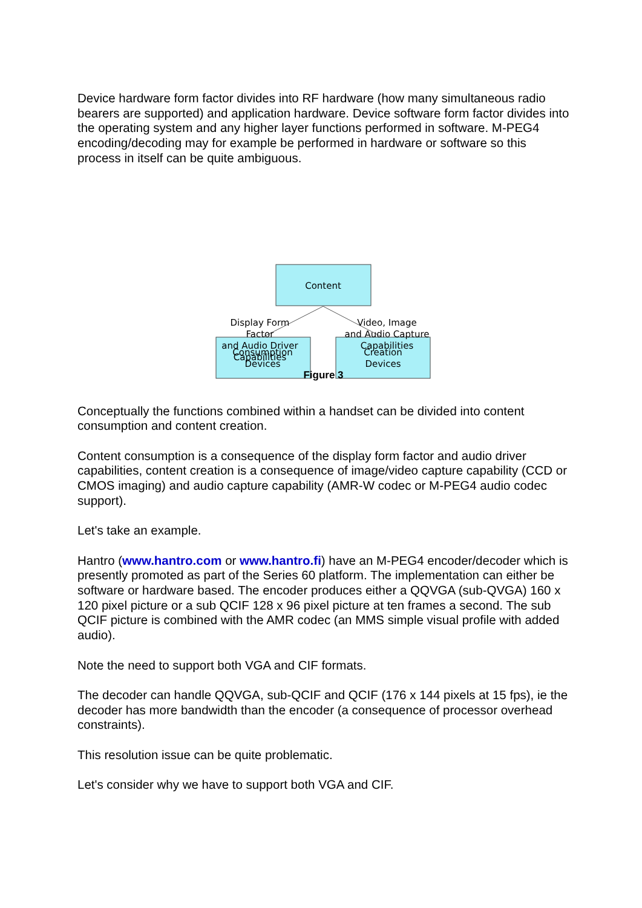Device hardware form factor divides into RF hardware (how many simultaneous radio bearers are supported) and application hardware. Device software form factor divides into the operating system and any higher layer functions performed in software. M-PEG4 encoding/decoding may for example be performed in hardware or software so this process in itself can be quite ambiguous.
Content
Consumption
Devices
Creation
Devices
Display Form
Factor
and Audio Driver
Capabilities
Video, Image
and Audio Capture
Capabilities
Figure 3
Conceptually the functions combined within a handset can be divided into content consumption and content creation.
Content consumption is a consequence of the display form factor and audio driver capabilities, content creation is a consequence of image/video capture capability (CCD or CMOS imaging) and audio capture capability (AMR-W codec or M-PEG4 audio codec support).
Let's take an example.
Hantro (www.hantro.com or www.hantro.fi) have an M-PEG4 encoder/decoder which is presently promoted as part of the Series 60 platform. The implementation can either be software or hardware based. The encoder produces either a QQVGA (sub-QVGA) 160 x 120 pixel picture or a sub QCIF 128 x 96 pixel picture at ten frames a second. The sub QCIF picture is combined with the AMR codec (an MMS simple visual profile with added audio).
Note the need to support both VGA and CIF formats.
The decoder can handle QQVGA, sub-QCIF and QCIF (176 x 144 pixels at 15 fps), ie the decoder has more bandwidth than the encoder (a consequence of processor overhead constraints).
This resolution issue can be quite problematic.
Let's consider why we have to support both VGA and CIF.